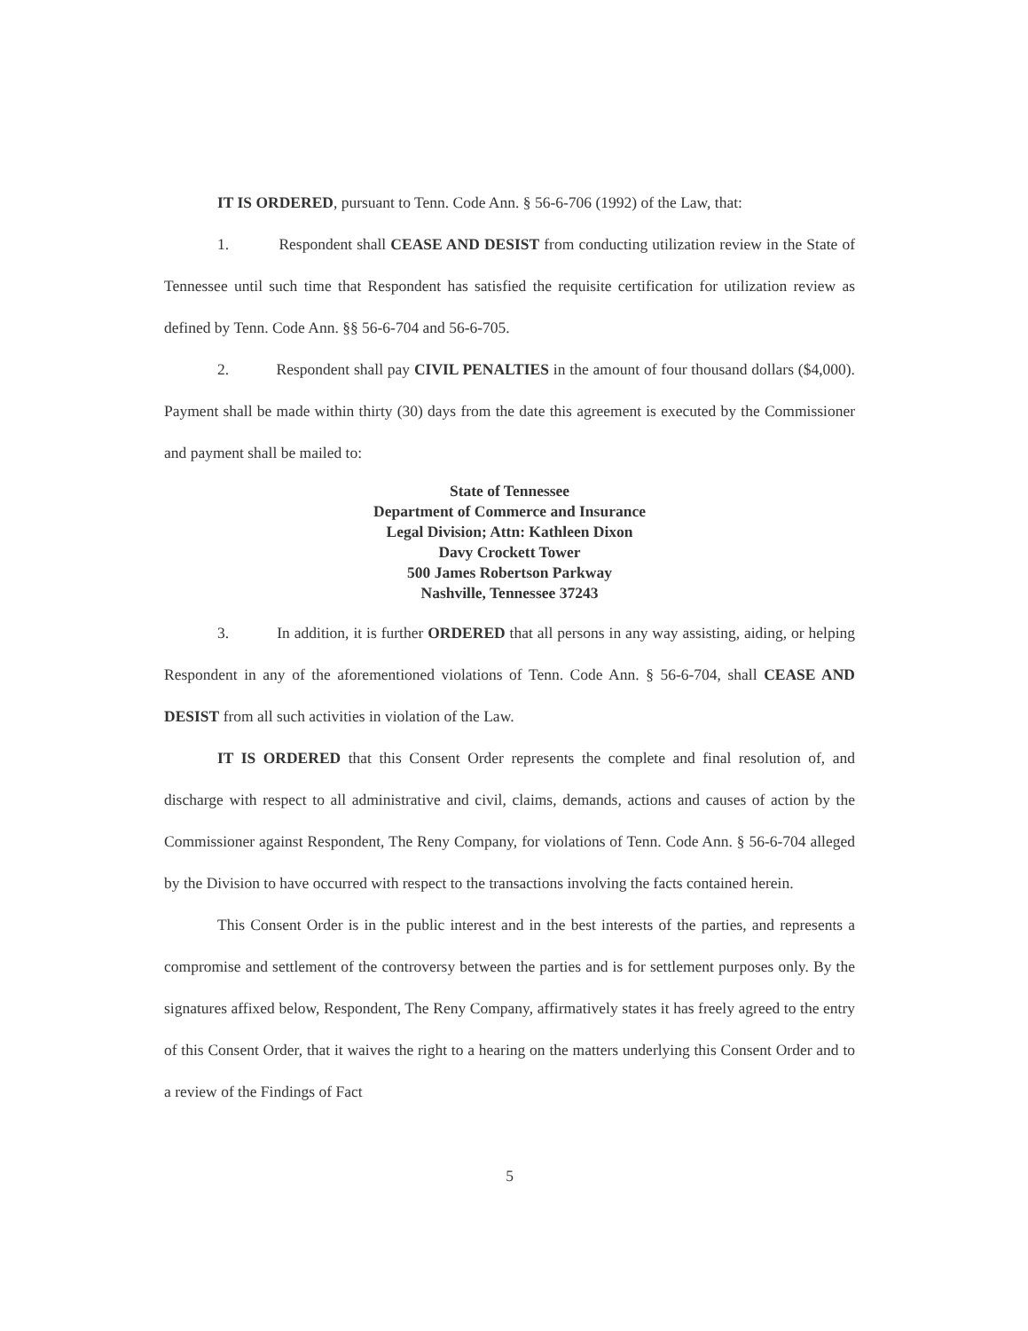IT IS ORDERED, pursuant to Tenn. Code Ann. § 56-6-706 (1992) of the Law, that:
1. Respondent shall CEASE AND DESIST from conducting utilization review in the State of Tennessee until such time that Respondent has satisfied the requisite certification for utilization review as defined by Tenn. Code Ann. §§ 56-6-704 and 56-6-705.
2. Respondent shall pay CIVIL PENALTIES in the amount of four thousand dollars ($4,000). Payment shall be made within thirty (30) days from the date this agreement is executed by the Commissioner and payment shall be mailed to:
State of Tennessee
Department of Commerce and Insurance
Legal Division; Attn: Kathleen Dixon
Davy Crockett Tower
500 James Robertson Parkway
Nashville, Tennessee 37243
3. In addition, it is further ORDERED that all persons in any way assisting, aiding, or helping Respondent in any of the aforementioned violations of Tenn. Code Ann. § 56-6-704, shall CEASE AND DESIST from all such activities in violation of the Law.
IT IS ORDERED that this Consent Order represents the complete and final resolution of, and discharge with respect to all administrative and civil, claims, demands, actions and causes of action by the Commissioner against Respondent, The Reny Company, for violations of Tenn. Code Ann. § 56-6-704 alleged by the Division to have occurred with respect to the transactions involving the facts contained herein.
This Consent Order is in the public interest and in the best interests of the parties, and represents a compromise and settlement of the controversy between the parties and is for settlement purposes only. By the signatures affixed below, Respondent, The Reny Company, affirmatively states it has freely agreed to the entry of this Consent Order, that it waives the right to a hearing on the matters underlying this Consent Order and to a review of the Findings of Fact
5